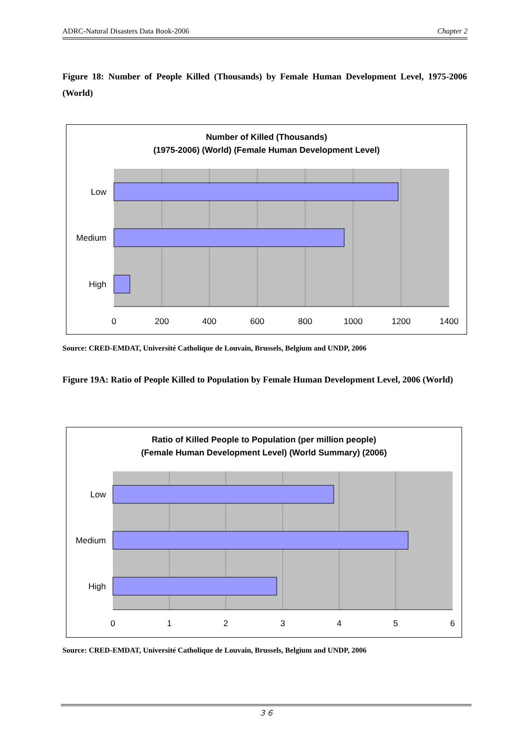ADRC-Natural Disasters Data Book-2006 Chapter 2
Figure 18: Number of People Killed (Thousands) by Female Human Development Level, 1975-2006 (World)
Number of Killed (Thousands)
(1975-2006) (World) (Female Human Development Level)
Low
Medium
High
0
200
400
600
800
1000
1200
1400
Source: CRED-EMDAT, Université Catholique de Louvain, Brussels, Belgium and UNDP, 2006
Figure 19A: Ratio of People Killed to Population by Female Human Development Level, 2006 (World)
Ratio of Killed People to Population (per million people)
(Female Human Development Level) (World Summary) (2006)
Low
Medium
High
0
1
2
3
4
5
6
Source: CRED-EMDAT, Université Catholique de Louvain, Brussels, Belgium and UNDP, 2006
３６